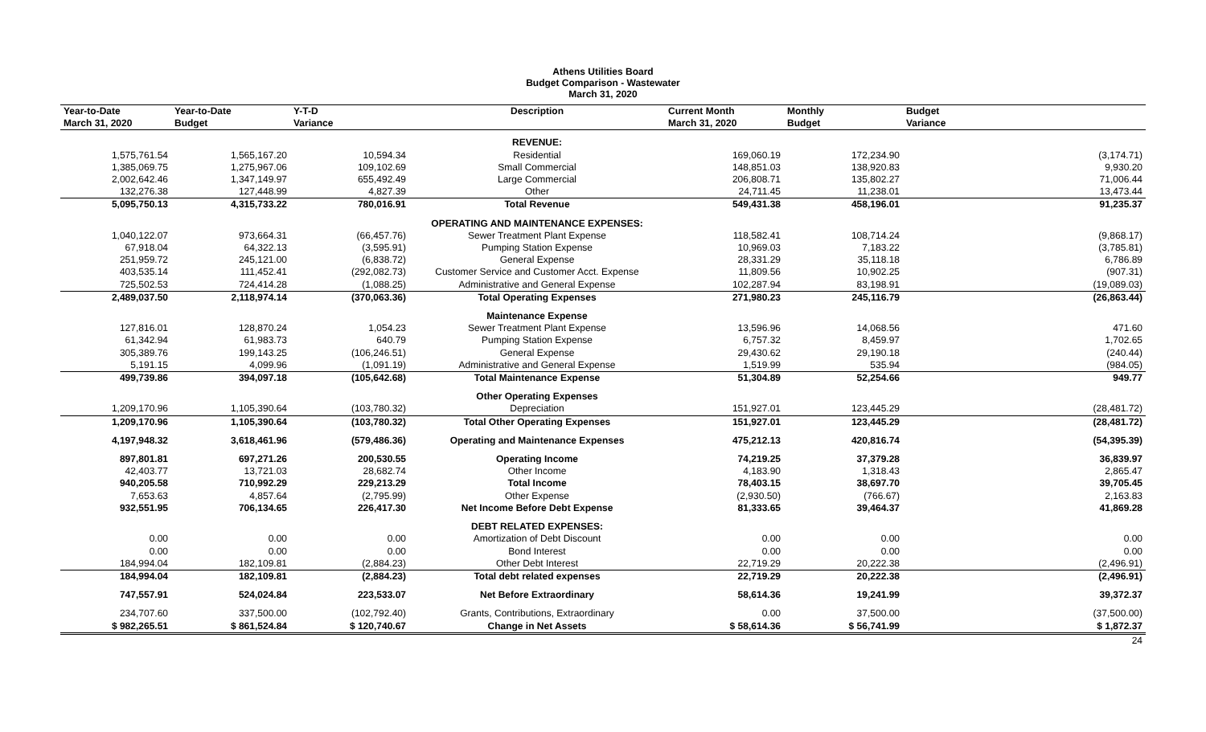Athens Utilities Board
Budget Comparison - Wastewater
March 31, 2020
| Year-to-Date March 31, 2020 | Year-to-Date Budget | Y-T-D Variance | Description | Current Month March 31, 2020 | Monthly Budget | Budget Variance |
| --- | --- | --- | --- | --- | --- | --- |
| | | | REVENUE: | | | |
| 1,575,761.54 | 1,565,167.20 | 10,594.34 | Residential | 169,060.19 | 172,234.90 | (3,174.71) |
| 1,385,069.75 | 1,275,967.06 | 109,102.69 | Small Commercial | 148,851.03 | 138,920.83 | 9,930.20 |
| 2,002,642.46 | 1,347,149.97 | 655,492.49 | Large Commercial | 206,808.71 | 135,802.27 | 71,006.44 |
| 132,276.38 | 127,448.99 | 4,827.39 | Other | 24,711.45 | 11,238.01 | 13,473.44 |
| 5,095,750.13 | 4,315,733.22 | 780,016.91 | Total Revenue | 549,431.38 | 458,196.01 | 91,235.37 |
| | | | OPERATING AND MAINTENANCE EXPENSES: | | | |
| 1,040,122.07 | 973,664.31 | (66,457.76) | Sewer Treatment Plant Expense | 118,582.41 | 108,714.24 | (9,868.17) |
| 67,918.04 | 64,322.13 | (3,595.91) | Pumping Station Expense | 10,969.03 | 7,183.22 | (3,785.81) |
| 251,959.72 | 245,121.00 | (6,838.72) | General Expense | 28,331.29 | 35,118.18 | 6,786.89 |
| 403,535.14 | 111,452.41 | (292,082.73) | Customer Service and Customer Acct. Expense | 11,809.56 | 10,902.25 | (907.31) |
| 725,502.53 | 724,414.28 | (1,088.25) | Administrative and General Expense | 102,287.94 | 83,198.91 | (19,089.03) |
| 2,489,037.50 | 2,118,974.14 | (370,063.36) | Total Operating Expenses | 271,980.23 | 245,116.79 | (26,863.44) |
| | | | Maintenance Expense | | | |
| 127,816.01 | 128,870.24 | 1,054.23 | Sewer Treatment Plant Expense | 13,596.96 | 14,068.56 | 471.60 |
| 61,342.94 | 61,983.73 | 640.79 | Pumping Station Expense | 6,757.32 | 8,459.97 | 1,702.65 |
| 305,389.76 | 199,143.25 | (106,246.51) | General Expense | 29,430.62 | 29,190.18 | (240.44) |
| 5,191.15 | 4,099.96 | (1,091.19) | Administrative and General Expense | 1,519.99 | 535.94 | (984.05) |
| 499,739.86 | 394,097.18 | (105,642.68) | Total Maintenance Expense | 51,304.89 | 52,254.66 | 949.77 |
| | | | Other Operating Expenses | | | |
| 1,209,170.96 | 1,105,390.64 | (103,780.32) | Depreciation | 151,927.01 | 123,445.29 | (28,481.72) |
| 1,209,170.96 | 1,105,390.64 | (103,780.32) | Total Other Operating Expenses | 151,927.01 | 123,445.29 | (28,481.72) |
| 4,197,948.32 | 3,618,461.96 | (579,486.36) | Operating and Maintenance Expenses | 475,212.13 | 420,816.74 | (54,395.39) |
| 897,801.81 | 697,271.26 | 200,530.55 | Operating Income | 74,219.25 | 37,379.28 | 36,839.97 |
| 42,403.77 | 13,721.03 | 28,682.74 | Other Income | 4,183.90 | 1,318.43 | 2,865.47 |
| 940,205.58 | 710,992.29 | 229,213.29 | Total Income | 78,403.15 | 38,697.70 | 39,705.45 |
| 7,653.63 | 4,857.64 | (2,795.99) | Other Expense | (2,930.50) | (766.67) | 2,163.83 |
| 932,551.95 | 706,134.65 | 226,417.30 | Net Income Before Debt Expense | 81,333.65 | 39,464.37 | 41,869.28 |
| | | | DEBT RELATED EXPENSES: | | | |
| 0.00 | 0.00 | 0.00 | Amortization of Debt Discount | 0.00 | 0.00 | 0.00 |
| 0.00 | 0.00 | 0.00 | Bond Interest | 0.00 | 0.00 | 0.00 |
| 184,994.04 | 182,109.81 | (2,884.23) | Other Debt Interest | 22,719.29 | 20,222.38 | (2,496.91) |
| 184,994.04 | 182,109.81 | (2,884.23) | Total debt related expenses | 22,719.29 | 20,222.38 | (2,496.91) |
| 747,557.91 | 524,024.84 | 223,533.07 | Net Before Extraordinary | 58,614.36 | 19,241.99 | 39,372.37 |
| 234,707.60 | 337,500.00 | (102,792.40) | Grants, Contributions, Extraordinary | 0.00 | 37,500.00 | (37,500.00) |
| $ 982,265.51 | $ 861,524.84 | $ 120,740.67 | Change in Net Assets | $ 58,614.36 | $ 56,741.99 | $ 1,872.37 |
| | | | | | | 24 |